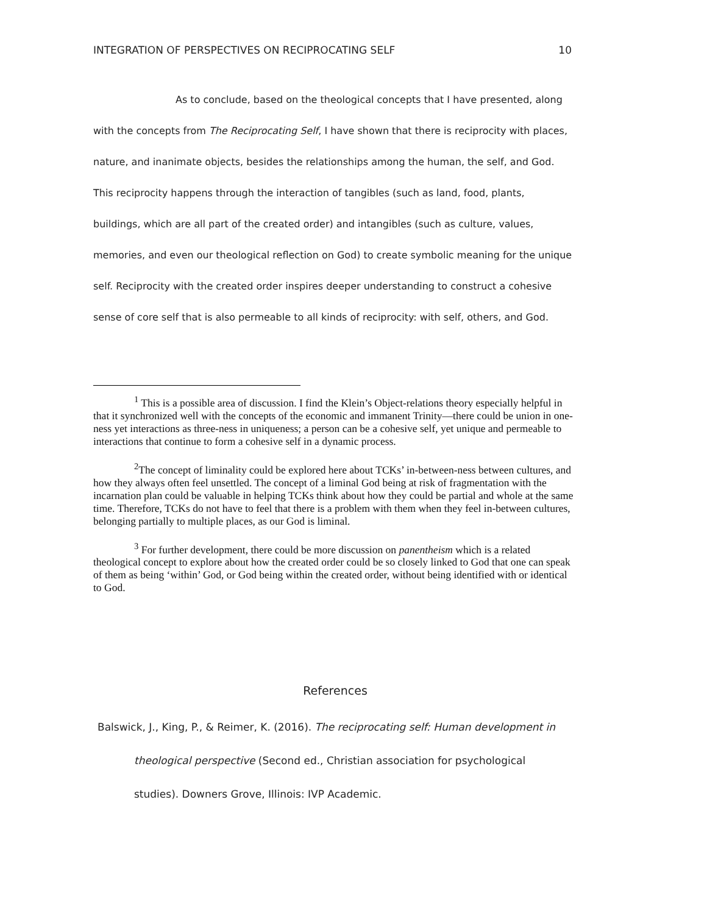INTEGRATION OF PERSPECTIVES ON RECIPROCATING SELF 10
As to conclude, based on the theological concepts that I have presented, along with the concepts from The Reciprocating Self, I have shown that there is reciprocity with places, nature, and inanimate objects, besides the relationships among the human, the self, and God. This reciprocity happens through the interaction of tangibles (such as land, food, plants, buildings, which are all part of the created order) and intangibles (such as culture, values, memories, and even our theological reflection on God) to create symbolic meaning for the unique self. Reciprocity with the created order inspires deeper understanding to construct a cohesive sense of core self that is also permeable to all kinds of reciprocity: with self, others, and God.
<sup>1</sup> This is a possible area of discussion. I find the Klein’s Object-relations theory especially helpful in that it synchronized well with the concepts of the economic and immanent Trinity—there could be union in one-ness yet interactions as three-ness in uniqueness; a person can be a cohesive self, yet unique and permeable to interactions that continue to form a cohesive self in a dynamic process.
<sup>2</sup> The concept of liminality could be explored here about TCKs’ in-between-ness between cultures, and how they always often feel unsettled. The concept of a liminal God being at risk of fragmentation with the incarnation plan could be valuable in helping TCKs think about how they could be partial and whole at the same time. Therefore, TCKs do not have to feel that there is a problem with them when they feel in-between cultures, belonging partially to multiple places, as our God is liminal.
<sup>3</sup> For further development, there could be more discussion on panentheism which is a related theological concept to explore about how the created order could be so closely linked to God that one can speak of them as being ‘within’ God, or God being within the created order, without being identified with or identical to God.
References
Balswick, J., King, P., & Reimer, K. (2016). The reciprocating self: Human development in theological perspective (Second ed., Christian association for psychological studies). Downers Grove, Illinois: IVP Academic.